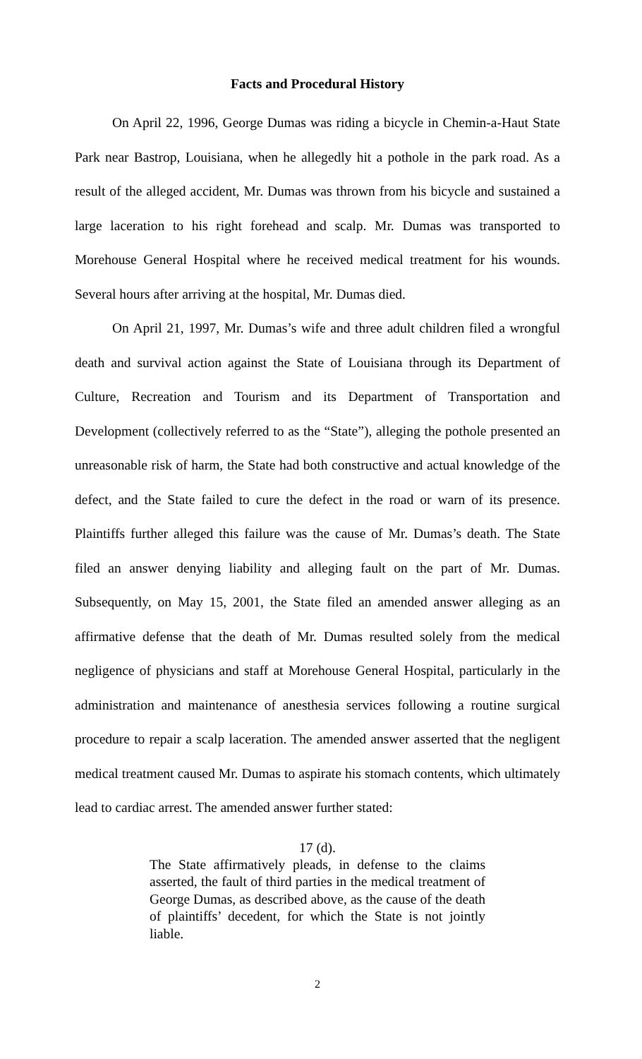Facts and Procedural History
On April 22, 1996, George Dumas was riding a bicycle in Chemin-a-Haut State Park near Bastrop, Louisiana, when he allegedly hit a pothole in the park road. As a result of the alleged accident, Mr. Dumas was thrown from his bicycle and sustained a large laceration to his right forehead and scalp. Mr. Dumas was transported to Morehouse General Hospital where he received medical treatment for his wounds. Several hours after arriving at the hospital, Mr. Dumas died.
On April 21, 1997, Mr. Dumas’s wife and three adult children filed a wrongful death and survival action against the State of Louisiana through its Department of Culture, Recreation and Tourism and its Department of Transportation and Development (collectively referred to as the “State”), alleging the pothole presented an unreasonable risk of harm, the State had both constructive and actual knowledge of the defect, and the State failed to cure the defect in the road or warn of its presence. Plaintiffs further alleged this failure was the cause of Mr. Dumas’s death. The State filed an answer denying liability and alleging fault on the part of Mr. Dumas. Subsequently, on May 15, 2001, the State filed an amended answer alleging as an affirmative defense that the death of Mr. Dumas resulted solely from the medical negligence of physicians and staff at Morehouse General Hospital, particularly in the administration and maintenance of anesthesia services following a routine surgical procedure to repair a scalp laceration. The amended answer asserted that the negligent medical treatment caused Mr. Dumas to aspirate his stomach contents, which ultimately lead to cardiac arrest. The amended answer further stated:
17 (d).
The State affirmatively pleads, in defense to the claims asserted, the fault of third parties in the medical treatment of George Dumas, as described above, as the cause of the death of plaintiffs’ decedent, for which the State is not jointly liable.
2